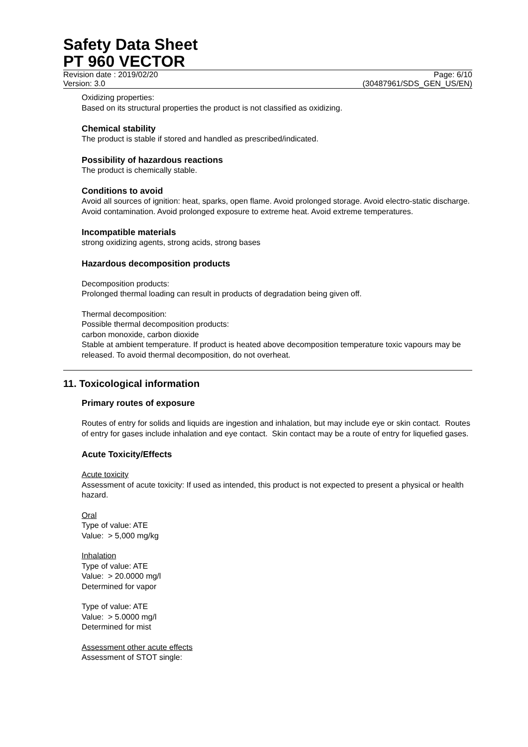Safety Data Sheet
PT 960 VECTOR
Revision date : 2019/02/20 Page: 6/10
Version: 3.0 (30487961/SDS_GEN_US/EN)
Oxidizing properties:
Based on its structural properties the product is not classified as oxidizing.
Chemical stability
The product is stable if stored and handled as prescribed/indicated.
Possibility of hazardous reactions
The product is chemically stable.
Conditions to avoid
Avoid all sources of ignition: heat, sparks, open flame. Avoid prolonged storage. Avoid electro-static discharge. Avoid contamination. Avoid prolonged exposure to extreme heat. Avoid extreme temperatures.
Incompatible materials
strong oxidizing agents, strong acids, strong bases
Hazardous decomposition products
Decomposition products:
Prolonged thermal loading can result in products of degradation being given off.
Thermal decomposition:
Possible thermal decomposition products:
carbon monoxide, carbon dioxide
Stable at ambient temperature. If product is heated above decomposition temperature toxic vapours may be released. To avoid thermal decomposition, do not overheat.
11. Toxicological information
Primary routes of exposure
Routes of entry for solids and liquids are ingestion and inhalation, but may include eye or skin contact. Routes of entry for gases include inhalation and eye contact. Skin contact may be a route of entry for liquefied gases.
Acute Toxicity/Effects
Acute toxicity
Assessment of acute toxicity: If used as intended, this product is not expected to present a physical or health hazard.
Oral
Type of value: ATE
Value: > 5,000 mg/kg
Inhalation
Type of value: ATE
Value: > 20.0000 mg/l
Determined for vapor
Type of value: ATE
Value: > 5.0000 mg/l
Determined for mist
Assessment other acute effects
Assessment of STOT single: